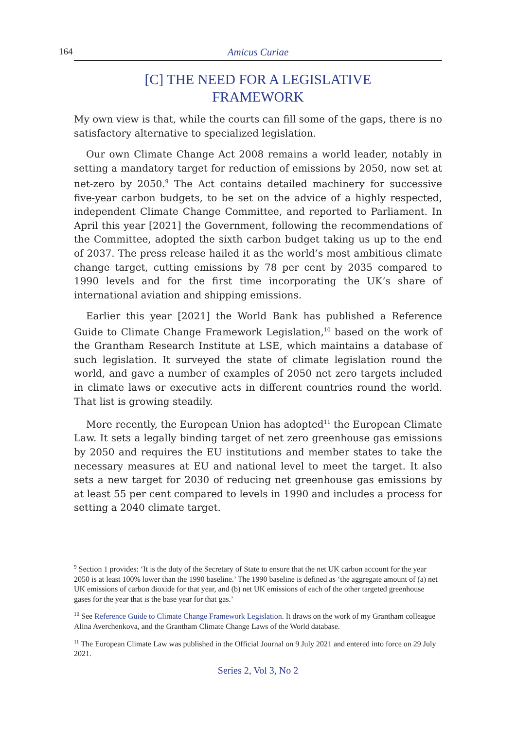164 Amicus Curiae
[C] THE NEED FOR A LEGISLATIVE
FRAMEWORK
My own view is that, while the courts can fill some of the gaps, there is no satisfactory alternative to specialized legislation.
Our own Climate Change Act 2008 remains a world leader, notably in setting a mandatory target for reduction of emissions by 2050, now set at net-zero by 2050.<sup>9</sup> The Act contains detailed machinery for successive five-year carbon budgets, to be set on the advice of a highly respected, independent Climate Change Committee, and reported to Parliament. In April this year [2021] the Government, following the recommendations of the Committee, adopted the sixth carbon budget taking us up to the end of 2037. The press release hailed it as the world’s most ambitious climate change target, cutting emissions by 78 per cent by 2035 compared to 1990 levels and for the first time incorporating the UK’s share of international aviation and shipping emissions.
Earlier this year [2021] the World Bank has published a Reference Guide to Climate Change Framework Legislation,<sup>10</sup> based on the work of the Grantham Research Institute at LSE, which maintains a database of such legislation. It surveyed the state of climate legislation round the world, and gave a number of examples of 2050 net zero targets included in climate laws or executive acts in different countries round the world. That list is growing steadily.
More recently, the European Union has adopted<sup>11</sup> the European Climate Law. It sets a legally binding target of net zero greenhouse gas emissions by 2050 and requires the EU institutions and member states to take the necessary measures at EU and national level to meet the target. It also sets a new target for 2030 of reducing net greenhouse gas emissions by at least 55 per cent compared to levels in 1990 and includes a process for setting a 2040 climate target.
<sup>9</sup> Section 1 provides: ‘It is the duty of the Secretary of State to ensure that the net UK carbon account for the year 2050 is at least 100% lower than the 1990 baseline.’ The 1990 baseline is defined as ‘the aggregate amount of (a) net UK emissions of carbon dioxide for that year, and (b) net UK emissions of each of the other targeted greenhouse gases for the year that is the base year for that gas.’
<sup>10</sup> See Reference Guide to Climate Change Framework Legislation. It draws on the work of my Grantham colleague Alina Averchenkova, and the Grantham Climate Change Laws of the World database.
<sup>11</sup> The European Climate Law was published in the Official Journal on 9 July 2021 and entered into force on 29 July 2021.
Series 2, Vol 3, No 2